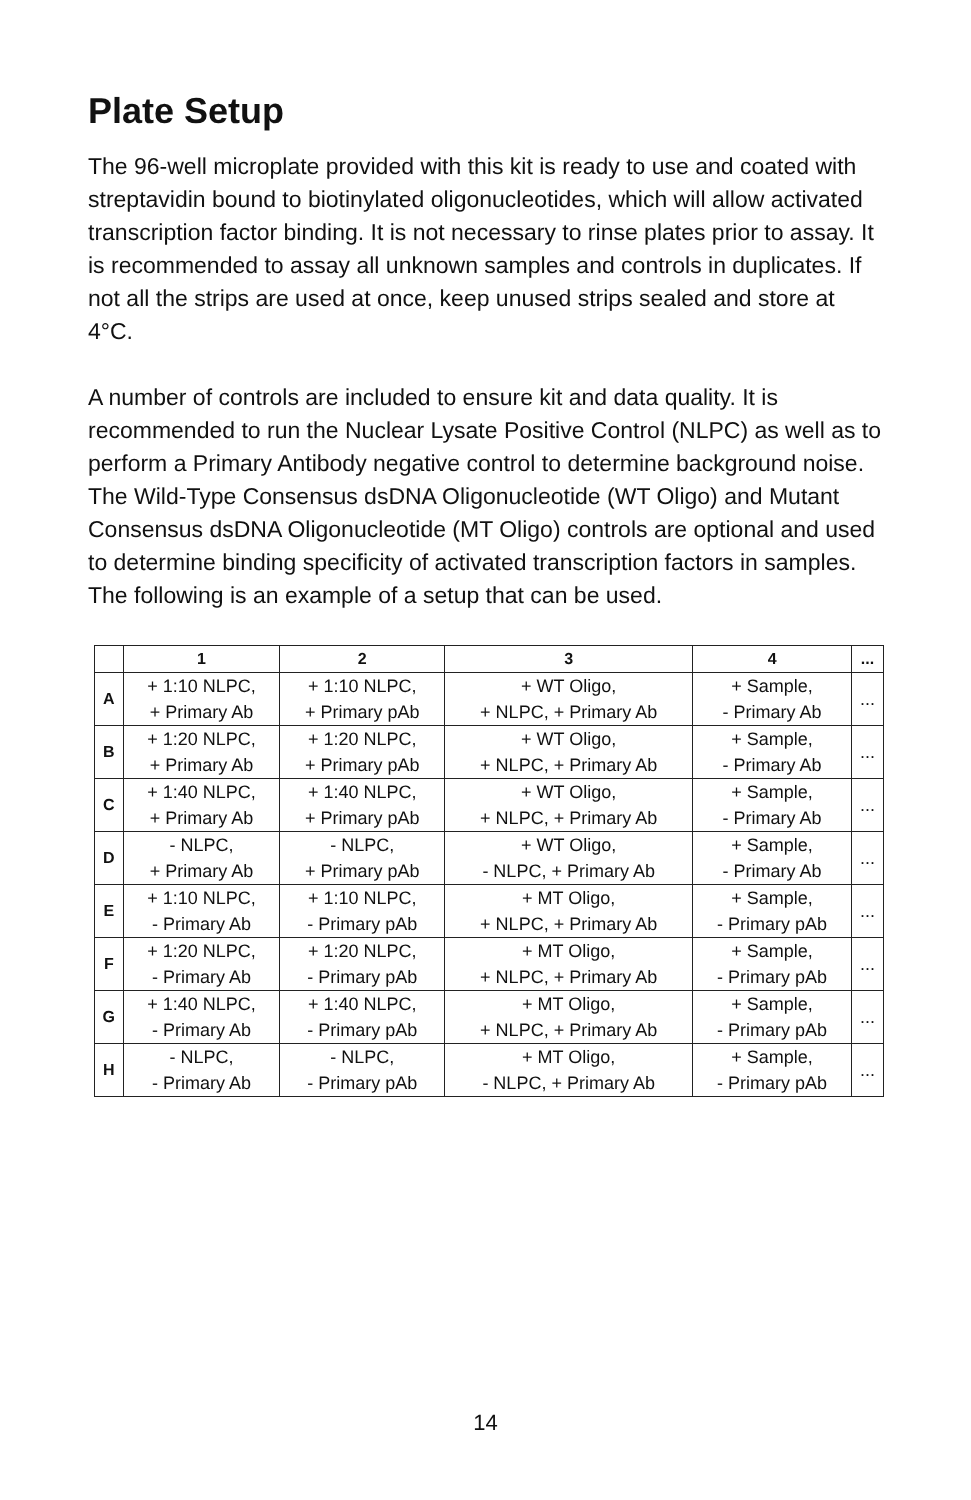Plate Setup
The 96-well microplate provided with this kit is ready to use and coated with streptavidin bound to biotinylated oligonucleotides, which will allow activated transcription factor binding. It is not necessary to rinse plates prior to assay. It is recommended to assay all unknown samples and controls in duplicates. If not all the strips are used at once, keep unused strips sealed and store at 4°C.
A number of controls are included to ensure kit and data quality. It is recommended to run the Nuclear Lysate Positive Control (NLPC) as well as to perform a Primary Antibody negative control to determine background noise. The Wild-Type Consensus dsDNA Oligonucleotide (WT Oligo) and Mutant Consensus dsDNA Oligonucleotide (MT Oligo) controls are optional and used to determine binding specificity of activated transcription factors in samples. The following is an example of a setup that can be used.
| | 1 | 2 | 3 | 4 | ... |
| --- | --- | --- | --- | --- | --- |
| A | + 1:10 NLPC, + Primary Ab | + 1:10 NLPC, + Primary pAb | + WT Oligo, + NLPC, + Primary Ab | + Sample, - Primary Ab | ... |
| B | + 1:20 NLPC, + Primary Ab | + 1:20 NLPC, + Primary pAb | + WT Oligo, + NLPC, + Primary Ab | + Sample, - Primary Ab | ... |
| C | + 1:40 NLPC, + Primary Ab | + 1:40 NLPC, + Primary pAb | + WT Oligo, + NLPC, + Primary Ab | + Sample, - Primary Ab | ... |
| D | - NLPC, + Primary Ab | - NLPC, + Primary pAb | + WT Oligo, - NLPC, + Primary Ab | + Sample, - Primary Ab | ... |
| E | + 1:10 NLPC, - Primary Ab | + 1:10 NLPC, - Primary pAb | + MT Oligo, + NLPC, + Primary Ab | + Sample, - Primary pAb | ... |
| F | + 1:20 NLPC, - Primary Ab | + 1:20 NLPC, - Primary pAb | + MT Oligo, + NLPC, + Primary Ab | + Sample, - Primary pAb | ... |
| G | + 1:40 NLPC, - Primary Ab | + 1:40 NLPC, - Primary pAb | + MT Oligo, + NLPC, + Primary Ab | + Sample, - Primary pAb | ... |
| H | - NLPC, - Primary Ab | - NLPC, - Primary pAb | + MT Oligo, - NLPC, + Primary Ab | + Sample, - Primary pAb | ... |
14